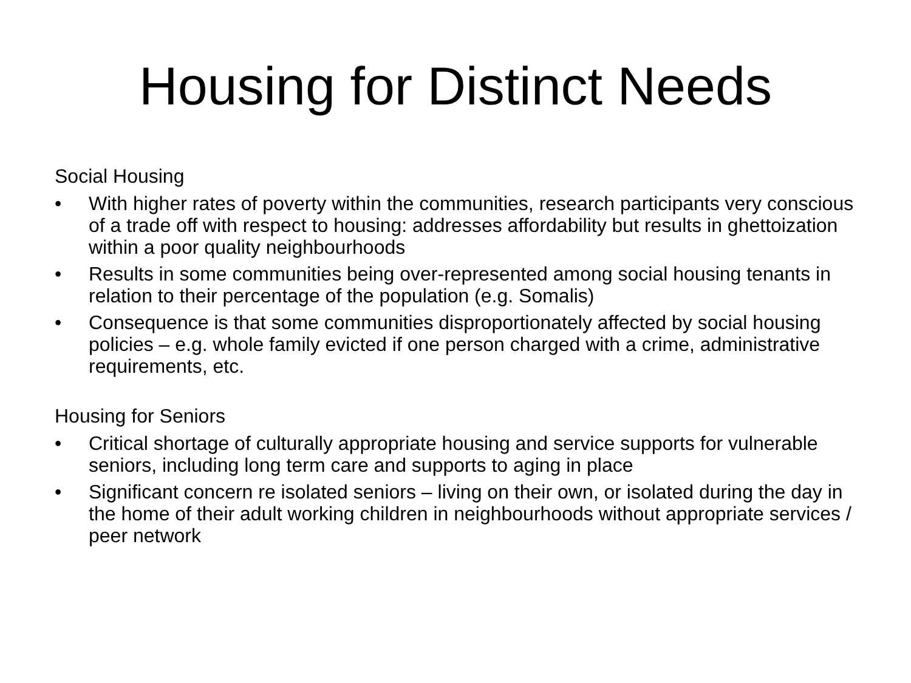Housing for Distinct Needs
Social Housing
• With higher rates of poverty within the communities, research participants very conscious of a trade off with respect to housing: addresses affordability but results in ghettoization within a poor quality neighbourhoods
• Results in some communities being over-represented among social housing tenants in relation to their percentage of the population (e.g. Somalis)
• Consequence is that some communities disproportionately affected by social housing policies – e.g. whole family evicted if one person charged with a crime, administrative requirements, etc.
Housing for Seniors
• Critical shortage of culturally appropriate housing and service supports for vulnerable seniors, including long term care and supports to aging in place
• Significant concern re isolated seniors – living on their own, or isolated during the day in the home of their adult working children in neighbourhoods without appropriate services / peer network